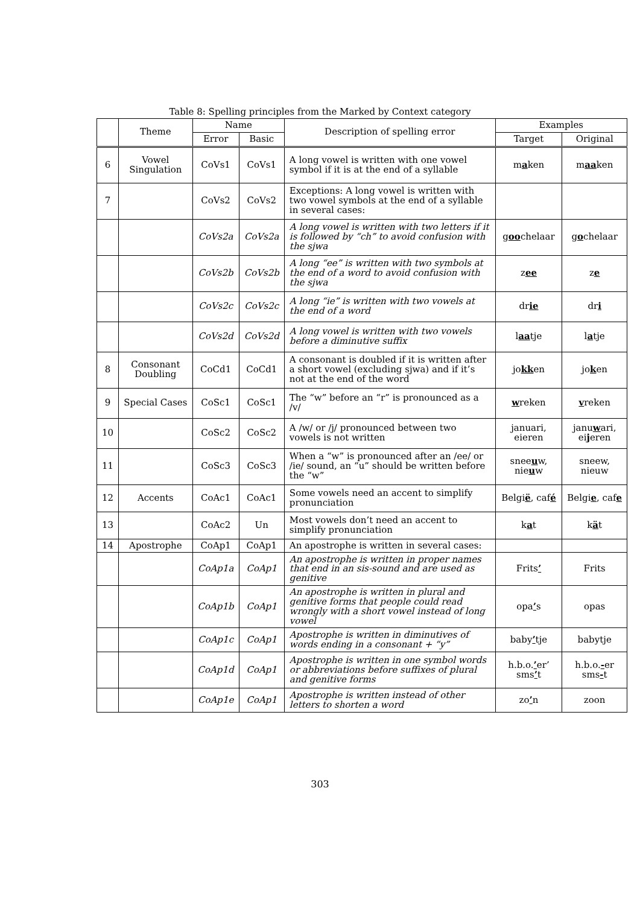Table 8: Spelling principles from the Marked by Context category
| | Theme | Name | | Description of spelling error | Examples | |
| --- | --- | --- | --- | --- | --- | --- |
| | | Error | Basic | | Target | Original |
| 6 | Vowel Singulation | CoVs1 | CoVs1 | A long vowel is written with one vowel symbol if it is at the end of a syllable | m a ken | m aa ken |
| 7 | | CoVs2 | CoVs2 | Exceptions: A long vowel is written with two vowel symbols at the end of a syllable in several cases: | | |
| | | CoVs2a | CoVs2a | A long vowel is written with two letters if it is followed by “ch” to avoid confusion with the sjwa | g oo chelaar | g o chelaar |
| | | CoVs2b | CoVs2b | A long “ee” is written with two symbols at the end of a word to avoid confusion with the sjwa | z ee | z e |
| | | CoVs2c | CoVs2c | A long “ie” is written with two vowels at the end of a word | dr ie | dr i |
| | | CoVs2d | CoVs2d | A long vowel is written with two vowels before a diminutive suffix | l aa tje | l a tje |
| 8 | Consonant Doubling | CoCd1 | CoCd1 | A consonant is doubled if it is written after a short vowel (excluding sjwa) and if it’s not at the end of the word | jo kk en | jo k en |
| 9 | Special Cases | CoSc1 | CoSc1 | The “w” before an “r” is pronounced as a /v/ | w reken | v reken |
| 10 | | CoSc2 | CoSc2 | A /w/ or /j/ pronounced between two vowels is not written | januari, eieren | janu w ari, ei j eren |
| 11 | | CoSc3 | CoSc3 | When a “w” is pronounced after an /ee/ or /ie/ sound, an “u” should be written before the “w” | snee u w, nie u w | sneew, nieuw |
| 12 | Accents | CoAc1 | CoAc1 | Some vowels need an accent to simplify pronunciation | Belgi ë , caf é | Belgi e , caf e |
| 13 | | CoAc2 | Un | Most vowels don’t need an accent to simplify pronunciation | k a t | k ä t |
| 14 | Apostrophe | CoAp1 | CoAp1 | An apostrophe is written in several cases: | | |
| | | CoAp1a | CoAp1 | An apostrophe is written in proper names that end in an sis-sound and are used as genitive | Frits ’ | Frits |
| | | CoAp1b | CoAp1 | An apostrophe is written in plural and genitive forms that people could read wrongly with a short vowel instead of long vowel | opa ’ s | opas |
| | | CoAp1c | CoAp1 | Apostrophe is written in diminutives of words ending in a consonant + “y” | baby ’ tje | babytje |
| | | CoAp1d | CoAp1 | Apostrophe is written in one symbol words or abbreviations before suffixes of plural and genitive forms | h.b.o. ’ er’ sms ’ t | h.b.o. - er sms - t |
| | | CoAp1e | CoAp1 | Apostrophe is written instead of other letters to shorten a word | zo ’ n | zoon |
303